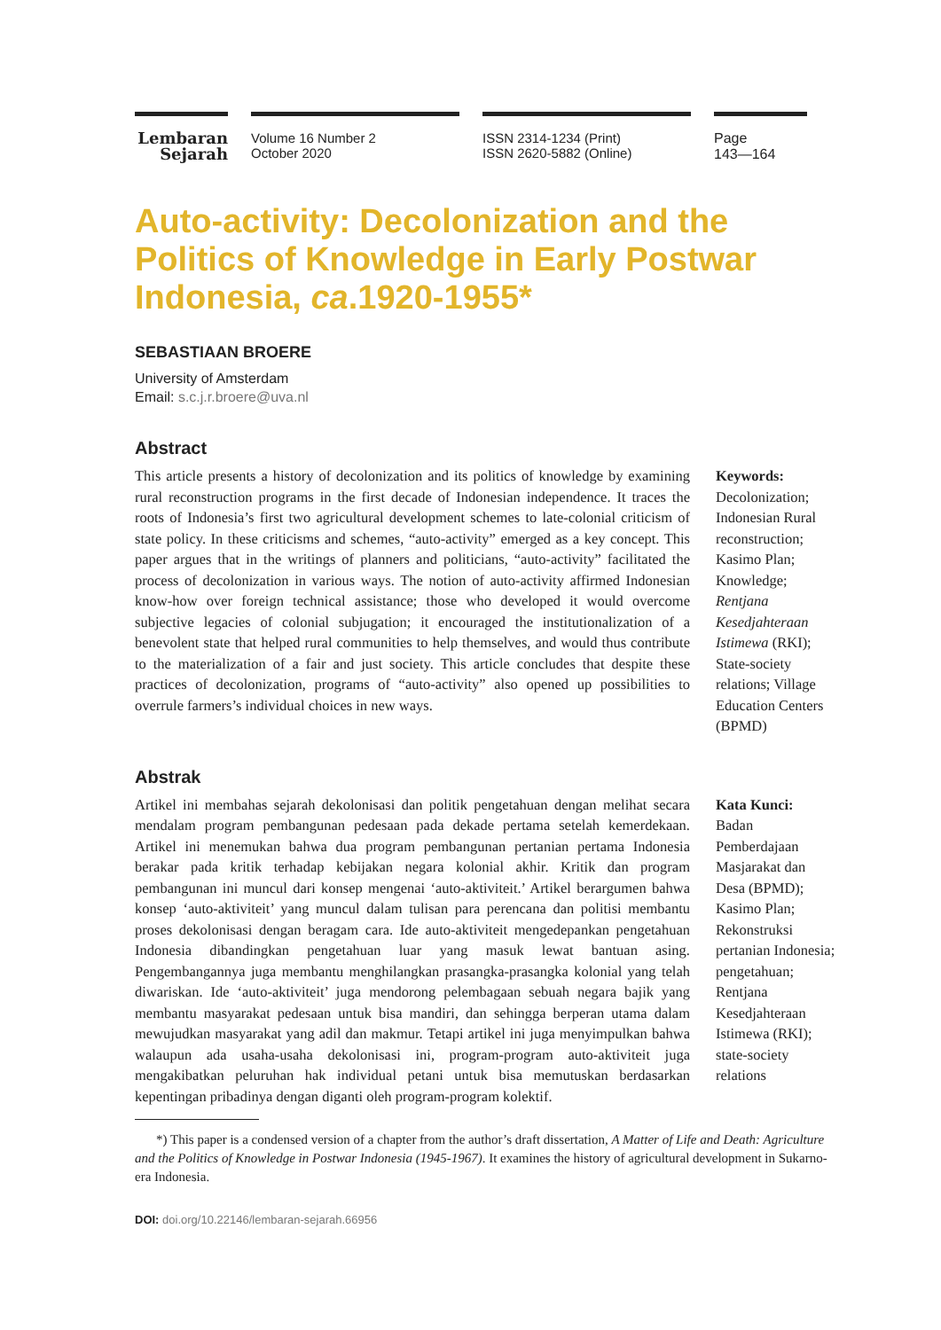Lembaran
Sejarah
Volume 16 Number 2
October 2020
ISSN 2314-1234 (Print)
ISSN 2620-5882 (Online)
Page
143—164
Auto-activity: Decolonization and the Politics of Knowledge in Early Postwar Indonesia, ca.1920-1955*
SEBASTIAAN BROERE
University of Amsterdam
Email: s.c.j.r.broere@uva.nl
Abstract
This article presents a history of decolonization and its politics of knowledge by examining rural reconstruction programs in the first decade of Indonesian independence. It traces the roots of Indonesia’s first two agricultural development schemes to late-colonial criticism of state policy. In these criticisms and schemes, “auto-activity” emerged as a key concept. This paper argues that in the writings of planners and politicians, “auto-activity” facilitated the process of decolonization in various ways. The notion of auto-activity affirmed Indonesian know-how over foreign technical assistance; those who developed it would overcome subjective legacies of colonial subjugation; it encouraged the institutionalization of a benevolent state that helped rural communities to help themselves, and would thus contribute to the materialization of a fair and just society. This article concludes that despite these practices of decolonization, programs of “auto-activity” also opened up possibilities to overrule farmers’s individual choices in new ways.
Keywords:
Decolonization; Indonesian Rural reconstruction; Kasimo Plan; Knowledge; Rentjana Kesedjahteraan Istimewa (RKI); State-society relations; Village Education Centers (BPMD)
Abstrak
Artikel ini membahas sejarah dekolonisasi dan politik pengetahuan dengan melihat secara mendalam program pembangunan pedesaan pada dekade pertama setelah kemerdekaan. Artikel ini menemukan bahwa dua program pembangunan pertanian pertama Indonesia berakar pada kritik terhadap kebijakan negara kolonial akhir. Kritik dan program pembangunan ini muncul dari konsep mengenai ‘auto-aktiviteit.’ Artikel berargumen bahwa konsep ‘auto-aktiviteit’ yang muncul dalam tulisan para perencana dan politisi membantu proses dekolonisasi dengan beragam cara. Ide auto-aktiviteit mengedepankan pengetahuan Indonesia dibandingkan pengetahuan luar yang masuk lewat bantuan asing. Pengembangannya juga membantu menghilangkan prasangka-prasangka kolonial yang telah diwariskan. Ide ‘auto-aktiviteit’ juga mendorong pelembagaan sebuah negara bajik yang membantu masyarakat pedesaan untuk bisa mandiri, dan sehingga berperan utama dalam mewujudkan masyarakat yang adil dan makmur. Tetapi artikel ini juga menyimpulkan bahwa walaupun ada usaha-usaha dekolonisasi ini, program-program auto-aktiviteit juga mengakibatkan peluruhan hak individual petani untuk bisa memutuskan berdasarkan kepentingan pribadinya dengan diganti oleh program-program kolektif.
Kata Kunci:
Badan Pemberdajaan Masjarakat dan Desa (BPMD); Kasimo Plan; Rekonstruksi pertanian Indonesia; pengetahuan; Rentjana Kesedjahteraan Istimewa (RKI); state-society relations
*) This paper is a condensed version of a chapter from the author’s draft dissertation, A Matter of Life and Death: Agriculture and the Politics of Knowledge in Postwar Indonesia (1945-1967). It examines the history of agricultural development in Sukarno-era Indonesia.
DOI: doi.org/10.22146/lembaran-sejarah.66956